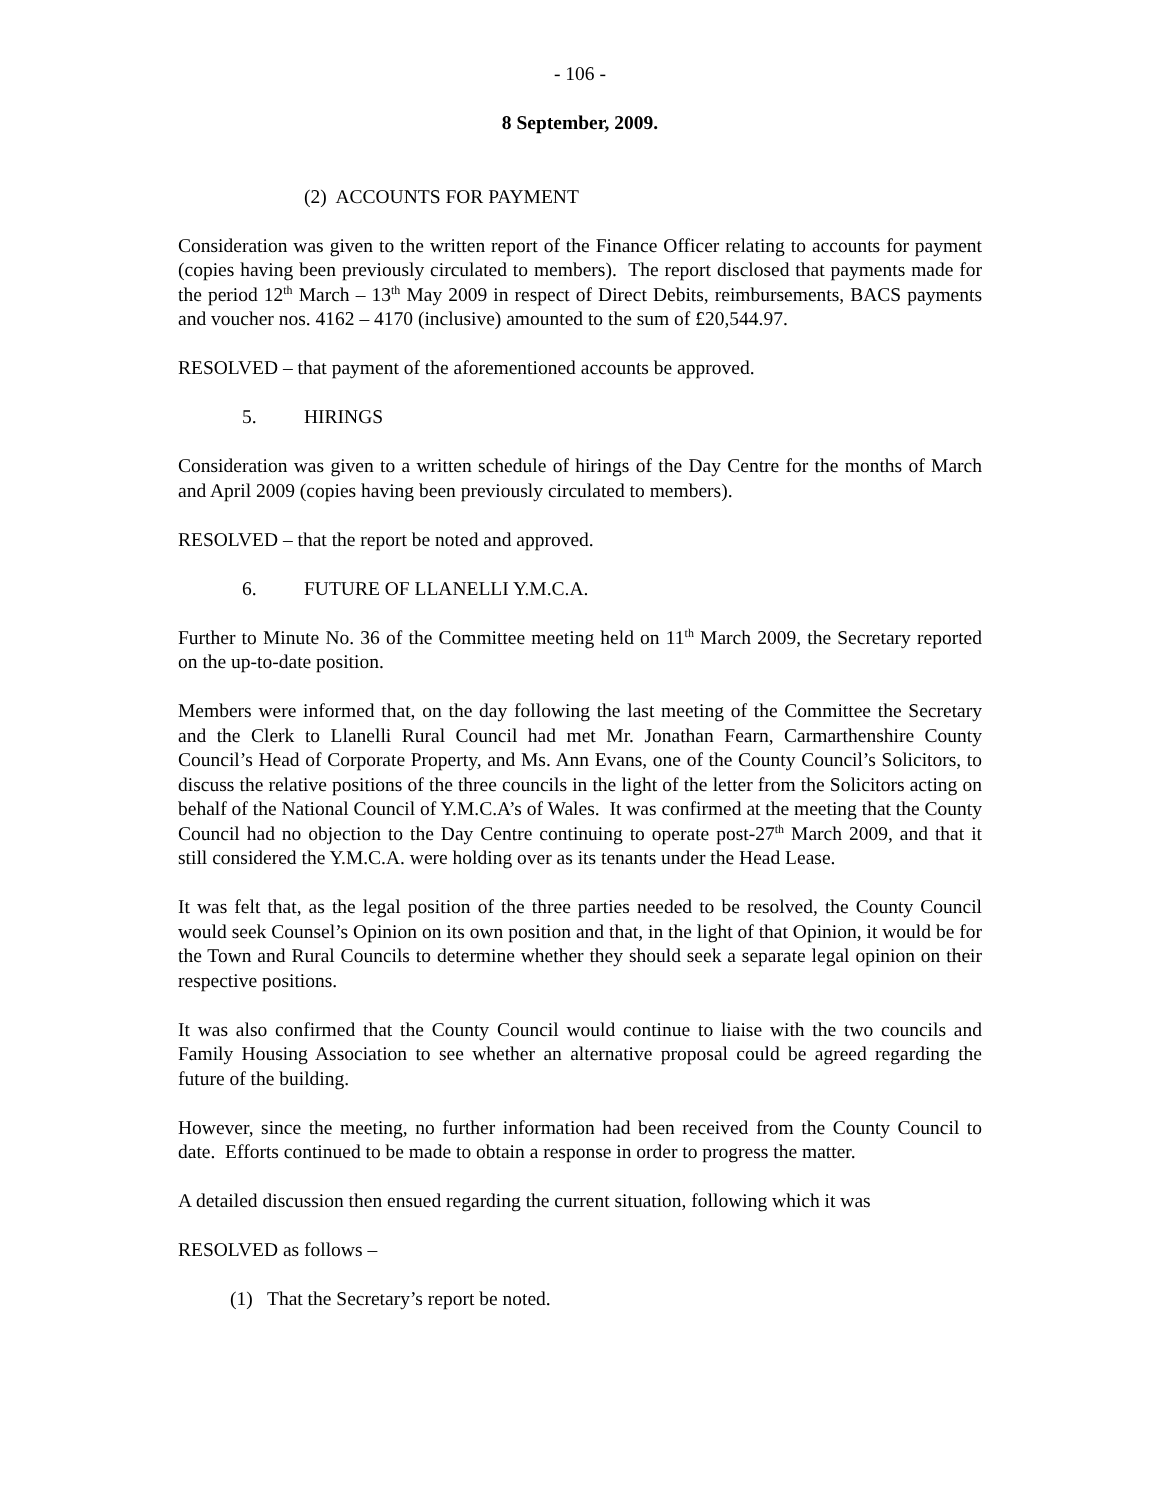- 106 -
8 September, 2009.
(2) ACCOUNTS FOR PAYMENT
Consideration was given to the written report of the Finance Officer relating to accounts for payment (copies having been previously circulated to members). The report disclosed that payments made for the period 12<sup>th</sup> March – 13<sup>th</sup> May 2009 in respect of Direct Debits, reimbursements, BACS payments and voucher nos. 4162 – 4170 (inclusive) amounted to the sum of £20,544.97.
RESOLVED – that payment of the aforementioned accounts be approved.
5. HIRINGS
Consideration was given to a written schedule of hirings of the Day Centre for the months of March and April 2009 (copies having been previously circulated to members).
RESOLVED – that the report be noted and approved.
6. FUTURE OF LLANELLI Y.M.C.A.
Further to Minute No. 36 of the Committee meeting held on 11<sup>th</sup> March 2009, the Secretary reported on the up-to-date position.
Members were informed that, on the day following the last meeting of the Committee the Secretary and the Clerk to Llanelli Rural Council had met Mr. Jonathan Fearn, Carmarthenshire County Council’s Head of Corporate Property, and Ms. Ann Evans, one of the County Council’s Solicitors, to discuss the relative positions of the three councils in the light of the letter from the Solicitors acting on behalf of the National Council of Y.M.C.A’s of Wales. It was confirmed at the meeting that the County Council had no objection to the Day Centre continuing to operate post-27<sup>th</sup> March 2009, and that it still considered the Y.M.C.A. were holding over as its tenants under the Head Lease.
It was felt that, as the legal position of the three parties needed to be resolved, the County Council would seek Counsel’s Opinion on its own position and that, in the light of that Opinion, it would be for the Town and Rural Councils to determine whether they should seek a separate legal opinion on their respective positions.
It was also confirmed that the County Council would continue to liaise with the two councils and Family Housing Association to see whether an alternative proposal could be agreed regarding the future of the building.
However, since the meeting, no further information had been received from the County Council to date. Efforts continued to be made to obtain a response in order to progress the matter.
A detailed discussion then ensued regarding the current situation, following which it was
RESOLVED as follows –
(1) That the Secretary’s report be noted.